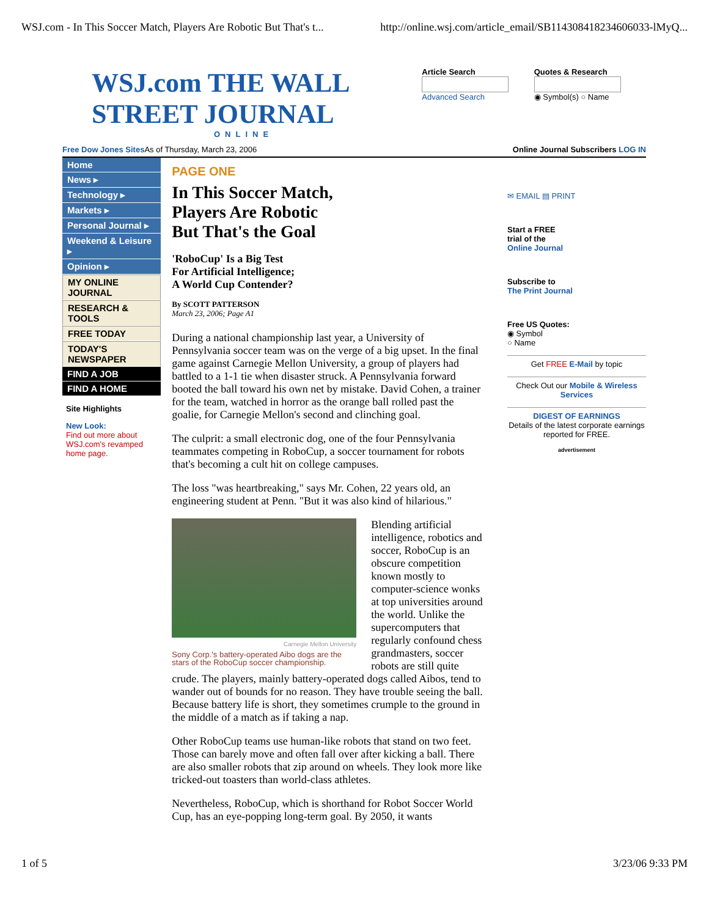WSJ.com - In This Soccer Match, Players Are Robotic But That's t... http://online.wsj.com/article_email/SB114308418234606033-lMyQ...
WSJ.com THE WALL STREET JOURNAL
ONLINE
Article Search
Advanced Search
Quotes & Research
◉ Symbol(s) ○ Name
Free Dow Jones Sites As of Thursday, March 23, 2006 Online Journal Subscribers LOG IN
Home
News ▸
Technology ▸
Markets ▸
Personal Journal ▸
Weekend & Leisure ▸
Opinion ▸
MY ONLINE JOURNAL
RESEARCH & TOOLS
FREE TODAY
TODAY'S NEWSPAPER
FIND A JOB
FIND A HOME
Site Highlights
New Look:
Find out more about WSJ.com's revamped home page.
PAGE ONE
In This Soccer Match,
Players Are Robotic
But That's the Goal
'RoboCup' Is a Big Test
For Artificial Intelligence;
A World Cup Contender?
By SCOTT PATTERSON
March 23, 2006; Page A1
During a national championship last year, a University of Pennsylvania soccer team was on the verge of a big upset. In the final game against Carnegie Mellon University, a group of players had battled to a 1-1 tie when disaster struck. A Pennsylvania forward booted the ball toward his own net by mistake. David Cohen, a trainer for the team, watched in horror as the orange ball rolled past the goalie, for Carnegie Mellon's second and clinching goal.
The culprit: a small electronic dog, one of the four Pennsylvania teammates competing in RoboCup, a soccer tournament for robots that's becoming a cult hit on college campuses.
The loss "was heartbreaking," says Mr. Cohen, 22 years old, an engineering student at Penn. "But it was also kind of hilarious."
Carnegie Mellon University
Sony Corp.'s battery-operated Aibo dogs are the stars of the RoboCup soccer championship.
Blending artificial intelligence, robotics and soccer, RoboCup is an obscure competition known mostly to computer-science wonks at top universities around the world. Unlike the supercomputers that regularly confound chess grandmasters, soccer robots are still quite crude. The players, mainly battery-operated dogs called Aibos, tend to wander out of bounds for no reason. They have trouble seeing the ball. Because battery life is short, they sometimes crumple to the ground in the middle of a match as if taking a nap.
Other RoboCup teams use human-like robots that stand on two feet. Those can barely move and often fall over after kicking a ball. There are also smaller robots that zip around on wheels. They look more like tricked-out toasters than world-class athletes.
Nevertheless, RoboCup, which is shorthand for Robot Soccer World Cup, has an eye-popping long-term goal. By 2050, it wants
✉ EMAIL ▤ PRINT
Start a FREE
trial of the
Online Journal
Subscribe to
The Print Journal
Free US Quotes:
◉ Symbol
○ Name
Get FREE E-Mail by topic
Check Out our Mobile & Wireless Services
DIGEST OF EARNINGS
Details of the latest corporate earnings reported for FREE.
advertisement
1 of 5 3/23/06 9:33 PM